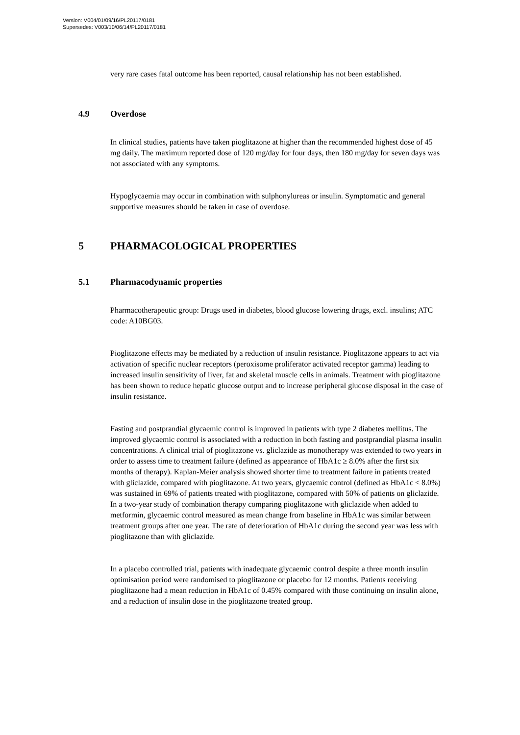Version: V004/01/09/16/PL20117/0181
Supersedes: V003/10/06/14/PL20117/0181
very rare cases fatal outcome has been reported, causal relationship has not been established.
4.9 Overdose
In clinical studies, patients have taken pioglitazone at higher than the recommended highest dose of 45 mg daily. The maximum reported dose of 120 mg/day for four days, then 180 mg/day for seven days was not associated with any symptoms.
Hypoglycaemia may occur in combination with sulphonylureas or insulin. Symptomatic and general supportive measures should be taken in case of overdose.
5 PHARMACOLOGICAL PROPERTIES
5.1 Pharmacodynamic properties
Pharmacotherapeutic group: Drugs used in diabetes, blood glucose lowering drugs, excl. insulins; ATC code: A10BG03.
Pioglitazone effects may be mediated by a reduction of insulin resistance. Pioglitazone appears to act via activation of specific nuclear receptors (peroxisome proliferator activated receptor gamma) leading to increased insulin sensitivity of liver, fat and skeletal muscle cells in animals. Treatment with pioglitazone has been shown to reduce hepatic glucose output and to increase peripheral glucose disposal in the case of insulin resistance.
Fasting and postprandial glycaemic control is improved in patients with type 2 diabetes mellitus. The improved glycaemic control is associated with a reduction in both fasting and postprandial plasma insulin concentrations. A clinical trial of pioglitazone vs. gliclazide as monotherapy was extended to two years in order to assess time to treatment failure (defined as appearance of HbA1c ≥ 8.0% after the first six months of therapy). Kaplan-Meier analysis showed shorter time to treatment failure in patients treated with gliclazide, compared with pioglitazone. At two years, glycaemic control (defined as HbA1c < 8.0%) was sustained in 69% of patients treated with pioglitazone, compared with 50% of patients on gliclazide. In a two-year study of combination therapy comparing pioglitazone with gliclazide when added to metformin, glycaemic control measured as mean change from baseline in HbA1c was similar between treatment groups after one year. The rate of deterioration of HbA1c during the second year was less with pioglitazone than with gliclazide.
In a placebo controlled trial, patients with inadequate glycaemic control despite a three month insulin optimisation period were randomised to pioglitazone or placebo for 12 months. Patients receiving pioglitazone had a mean reduction in HbA1c of 0.45% compared with those continuing on insulin alone, and a reduction of insulin dose in the pioglitazone treated group.